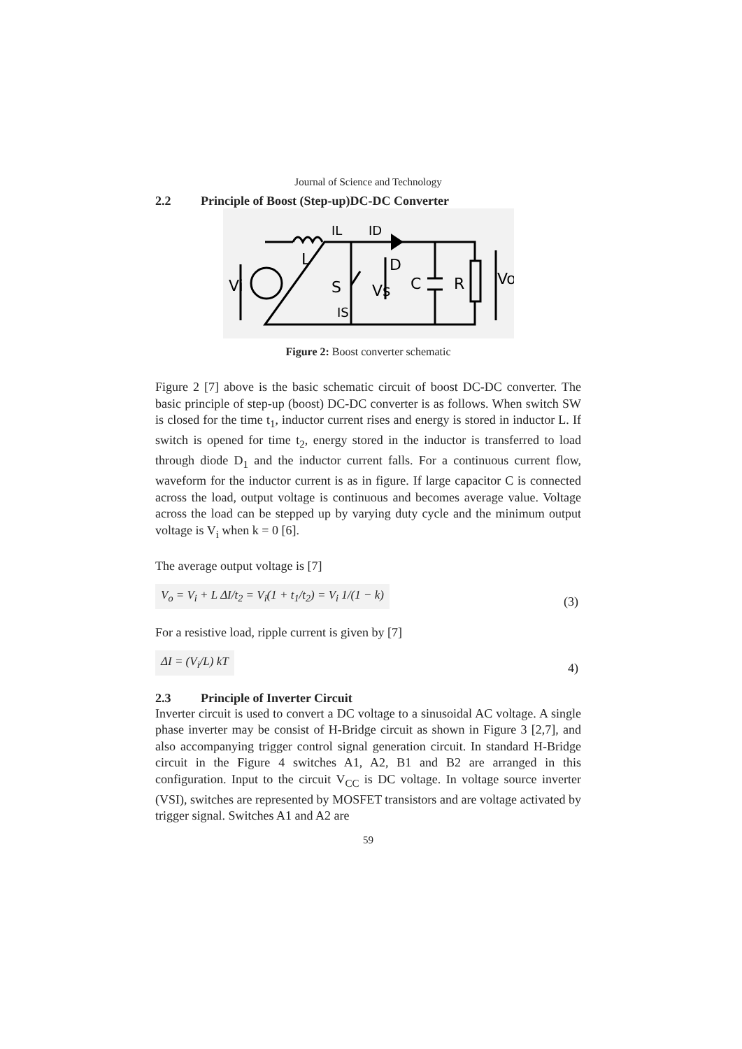Journal of Science and Technology
2.2 Principle of Boost (Step-up)DC-DC Converter
Vi
L
S
D
C
R
Vo
Vs
IL
ID
IS
Figure 2: Boost converter schematic
Figure 2 [7] above is the basic schematic circuit of boost DC-DC converter. The basic principle of step-up (boost) DC-DC converter is as follows. When switch SW is closed for the time t<sub>1</sub>, inductor current rises and energy is stored in inductor L. If switch is opened for time t<sub>2</sub>, energy stored in the inductor is transferred to load through diode D<sub>1</sub> and the inductor current falls. For a continuous current flow, waveform for the inductor current is as in figure. If large capacitor C is connected across the load, output voltage is continuous and becomes average value. Voltage across the load can be stepped up by varying duty cycle and the minimum output voltage is V<sub>i</sub> when k = 0 [6].
The average output voltage is [7]
V<sub>o</sub> = V<sub>i</sub> + L ΔI/t<sub>2</sub> = V<sub>i</sub>(1 + t<sub>1</sub>/t<sub>2</sub>) = V<sub>i</sub> 1/(1 − k)
(3)
For a resistive load, ripple current is given by [7]
ΔI = (V<sub>i</sub>/L) kT
4)
2.3 Principle of Inverter Circuit
Inverter circuit is used to convert a DC voltage to a sinusoidal AC voltage. A single phase inverter may be consist of H-Bridge circuit as shown in Figure 3 [2,7], and also accompanying trigger control signal generation circuit. In standard H-Bridge circuit in the Figure 4 switches A1, A2, B1 and B2 are arranged in this configuration. Input to the circuit V<sub>CC</sub> is DC voltage. In voltage source inverter (VSI), switches are represented by MOSFET transistors and are voltage activated by trigger signal. Switches A1 and A2 are
59